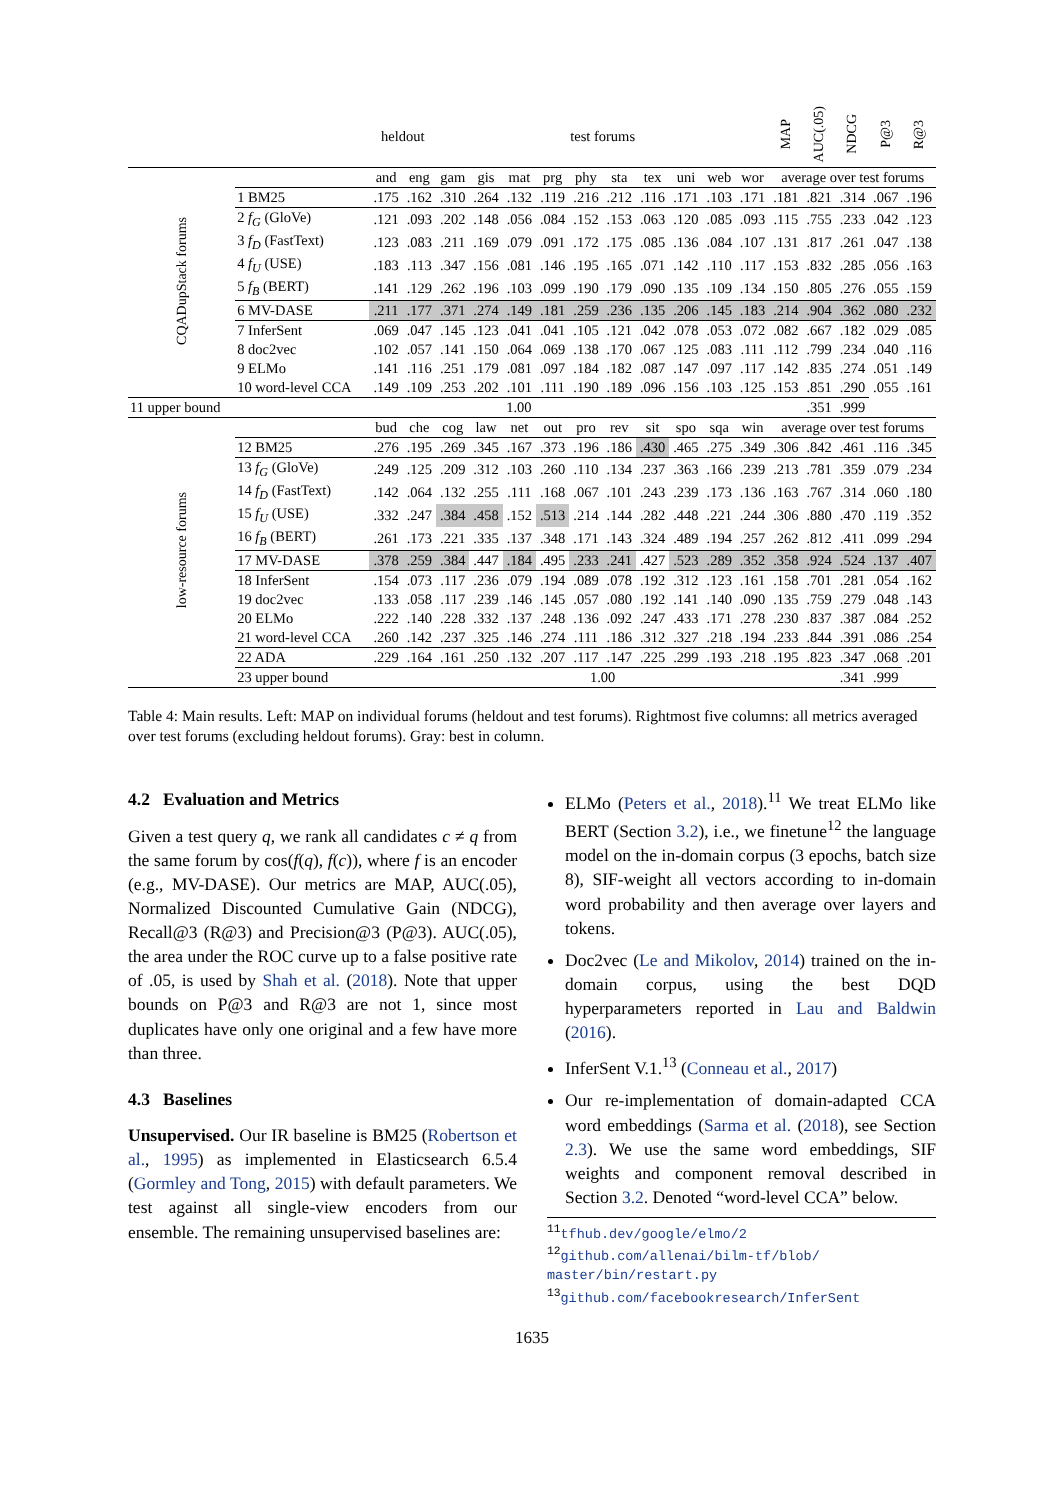| | | heldout | | test forums | | | | | | | | | | MAP | AUC(.05) | NDCG | P@3 | R@3 |
| --- | --- | --- | --- | --- | --- | --- | --- | --- | --- | --- | --- | --- | --- | --- | --- | --- | --- | --- |
| CQADupStack forums | | and | eng | gam | gis | mat | prg | phy | sta | tex | uni | web | wor | average over test forums | | | | |
| | 1 BM25 | .175 | .162 | .310 | .264 | .132 | .119 | .216 | .212 | .116 | .171 | .103 | .171 | .181 | .821 | .314 | .067 | .196 |
| | 2 f<sub>G</sub> (GloVe) | .121 | .093 | .202 | .148 | .056 | .084 | .152 | .153 | .063 | .120 | .085 | .093 | .115 | .755 | .233 | .042 | .123 |
| | 3 f<sub>D</sub> (FastText) | .123 | .083 | .211 | .169 | .079 | .091 | .172 | .175 | .085 | .136 | .084 | .107 | .131 | .817 | .261 | .047 | .138 |
| | 4 f<sub>U</sub> (USE) | .183 | .113 | .347 | .156 | .081 | .146 | .195 | .165 | .071 | .142 | .110 | .117 | .153 | .832 | .285 | .056 | .163 |
| | 5 f<sub>B</sub> (BERT) | .141 | .129 | .262 | .196 | .103 | .099 | .190 | .179 | .090 | .135 | .109 | .134 | .150 | .805 | .276 | .055 | .159 |
| | 6 MV-DASE | .211 | .177 | .371 | .274 | .149 | .181 | .259 | .236 | .135 | .206 | .145 | .183 | .214 | .904 | .362 | .080 | .232 |
| | 7 InferSent | .069 | .047 | .145 | .123 | .041 | .041 | .105 | .121 | .042 | .078 | .053 | .072 | .082 | .667 | .182 | .029 | .085 |
| | 8 doc2vec | .102 | .057 | .141 | .150 | .064 | .069 | .138 | .170 | .067 | .125 | .083 | .111 | .112 | .799 | .234 | .040 | .116 |
| | 9 ELMo | .141 | .116 | .251 | .179 | .081 | .097 | .184 | .182 | .087 | .147 | .097 | .117 | .142 | .835 | .274 | .051 | .149 |
| | 10 word-level CCA | .149 | .109 | .253 | .202 | .101 | .111 | .190 | .189 | .096 | .156 | .103 | .125 | .153 | .851 | .290 | .055 | .161 |
| 11 upper bound | 1.00 | | | | | | | | | | | | | | .351 | .999 | | |
| low-resource forums | | bud | che | cog | law | net | out | pro | rev | sit | spo | sqa | win | average over test forums | | | | |
| | 12 BM25 | .276 | .195 | .269 | .345 | .167 | .373 | .196 | .186 | .430 | .465 | .275 | .349 | .306 | .842 | .461 | .116 | .345 |
| | 13 f<sub>G</sub> (GloVe) | .249 | .125 | .209 | .312 | .103 | .260 | .110 | .134 | .237 | .363 | .166 | .239 | .213 | .781 | .359 | .079 | .234 |
| | 14 f<sub>D</sub> (FastText) | .142 | .064 | .132 | .255 | .111 | .168 | .067 | .101 | .243 | .239 | .173 | .136 | .163 | .767 | .314 | .060 | .180 |
| | 15 f<sub>U</sub> (USE) | .332 | .247 | .384 | .458 | .152 | .513 | .214 | .144 | .282 | .448 | .221 | .244 | .306 | .880 | .470 | .119 | .352 |
| | 16 f<sub>B</sub> (BERT) | .261 | .173 | .221 | .335 | .137 | .348 | .171 | .143 | .324 | .489 | .194 | .257 | .262 | .812 | .411 | .099 | .294 |
| | 17 MV-DASE | .378 | .259 | .384 | .447 | .184 | .495 | .233 | .241 | .427 | .523 | .289 | .352 | .358 | .924 | .524 | .137 | .407 |
| | 18 InferSent | .154 | .073 | .117 | .236 | .079 | .194 | .089 | .078 | .192 | .312 | .123 | .161 | .158 | .701 | .281 | .054 | .162 |
| | 19 doc2vec | .133 | .058 | .117 | .239 | .146 | .145 | .057 | .080 | .192 | .141 | .140 | .090 | .135 | .759 | .279 | .048 | .143 |
| | 20 ELMo | .222 | .140 | .228 | .332 | .137 | .248 | .136 | .092 | .247 | .433 | .171 | .278 | .230 | .837 | .387 | .084 | .252 |
| | 21 word-level CCA | .260 | .142 | .237 | .325 | .146 | .274 | .111 | .186 | .312 | .327 | .218 | .194 | .233 | .844 | .391 | .086 | .254 |
| | 22 ADA | .229 | .164 | .161 | .250 | .132 | .207 | .117 | .147 | .225 | .299 | .193 | .218 | .195 | .823 | .347 | .068 | .201 |
| | 23 upper bound | 1.00 | | | | | | | | | | | | | | .341 | .999 | |
Table 4: Main results. Left: MAP on individual forums (heldout and test forums). Rightmost five columns: all metrics averaged over test forums (excluding heldout forums). Gray: best in column.
4.2 Evaluation and Metrics
Given a test query q, we rank all candidates c ≠ q from the same forum by cos(f(q), f(c)), where f is an encoder (e.g., MV-DASE). Our metrics are MAP, AUC(.05), Normalized Discounted Cumulative Gain (NDCG), Recall@3 (R@3) and Precision@3 (P@3). AUC(.05), the area under the ROC curve up to a false positive rate of .05, is used by Shah et al. (2018). Note that upper bounds on P@3 and R@3 are not 1, since most duplicates have only one original and a few have more than three.
4.3 Baselines
Unsupervised. Our IR baseline is BM25 (Robertson et al., 1995) as implemented in Elasticsearch 6.5.4 (Gormley and Tong, 2015) with default parameters. We test against all single-view encoders from our ensemble. The remaining unsupervised baselines are:
ELMo (Peters et al., 2018).<sup>11</sup> We treat ELMo like BERT (Section 3.2), i.e., we finetune<sup>12</sup> the language model on the in-domain corpus (3 epochs, batch size 8), SIF-weight all vectors according to in-domain word probability and then average over layers and tokens.
Doc2vec (Le and Mikolov, 2014) trained on the in-domain corpus, using the best DQD hyperparameters reported in Lau and Baldwin (2016).
InferSent V.1.<sup>13</sup> (Conneau et al., 2017)
Our re-implementation of domain-adapted CCA word embeddings (Sarma et al. (2018), see Section 2.3). We use the same word embeddings, SIF weights and component removal described in Section 3.2. Denoted “word-level CCA” below.
<sup>11</sup> tfhub.dev/google/elmo/2
<sup>12</sup> github.com/allenai/bilm-tf/blob/ master/bin/restart.py
<sup>13</sup> github.com/facebookresearch/InferSent
1635